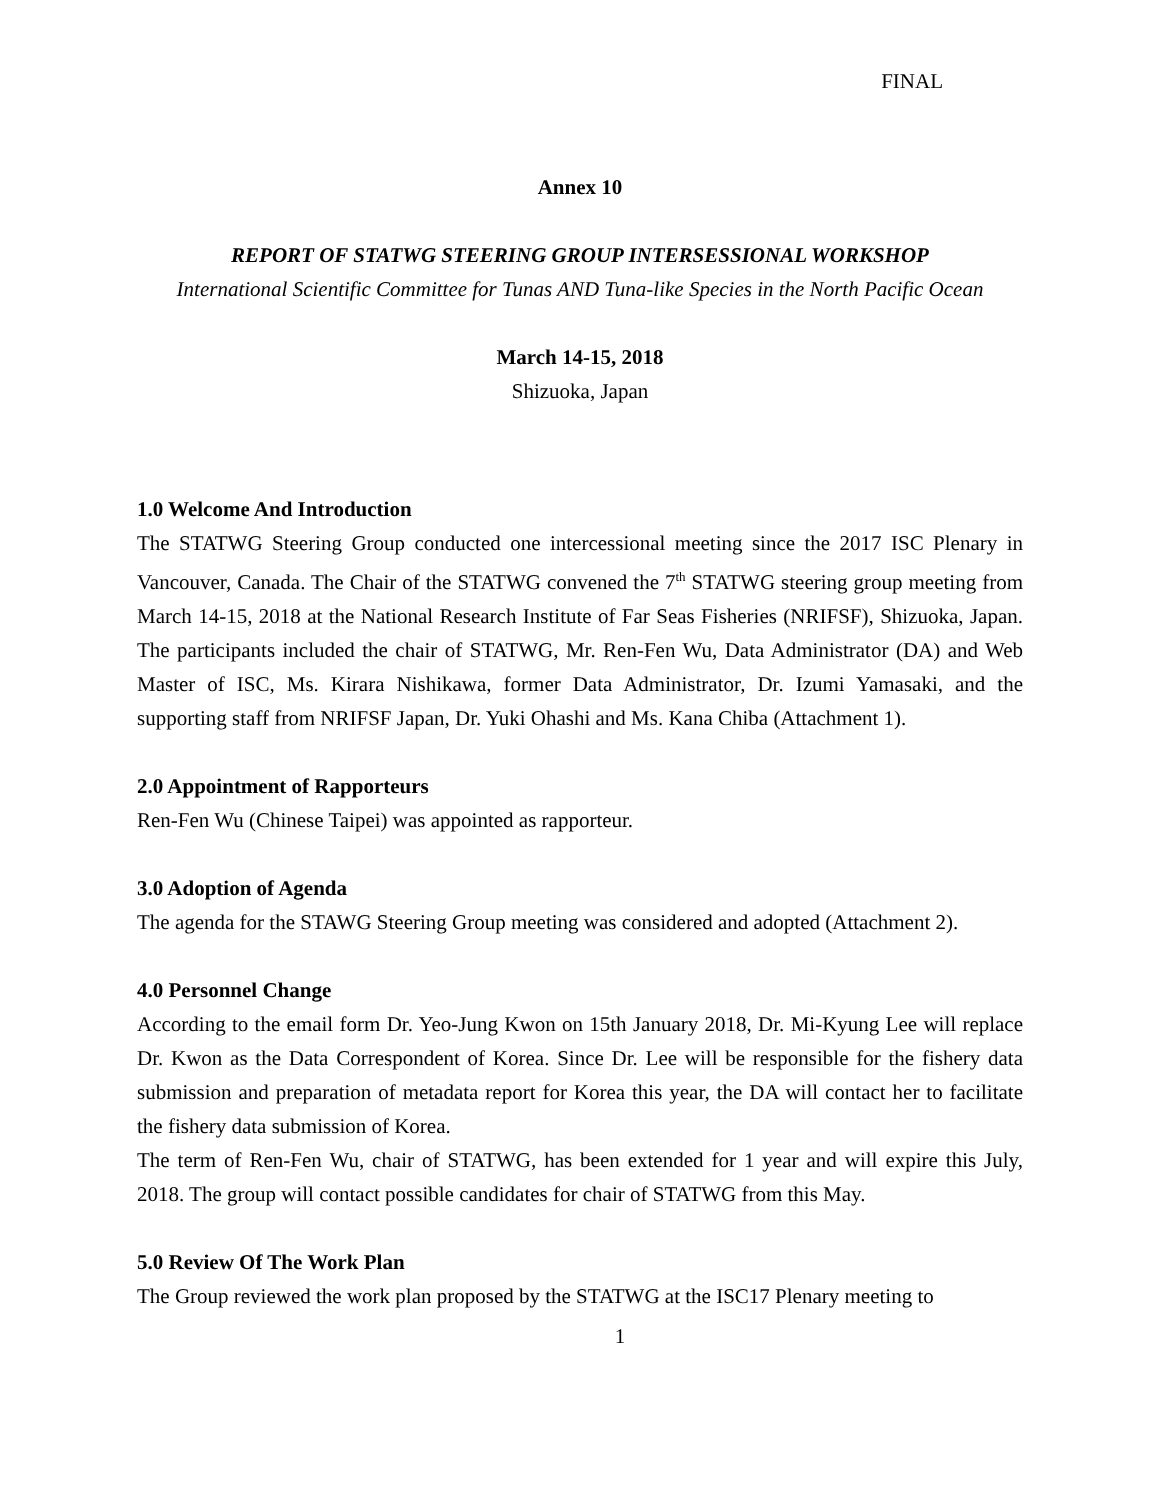FINAL
Annex 10
REPORT OF STATWG STEERING GROUP INTERSESSIONAL WORKSHOP
International Scientific Committee for Tunas AND Tuna-like Species in the North Pacific Ocean
March 14-15, 2018
Shizuoka, Japan
1.0 Welcome And Introduction
The STATWG Steering Group conducted one intercessional meeting since the 2017 ISC Plenary in Vancouver, Canada. The Chair of the STATWG convened the 7<sup>th</sup> STATWG steering group meeting from March 14-15, 2018 at the National Research Institute of Far Seas Fisheries (NRIFSF), Shizuoka, Japan. The participants included the chair of STATWG, Mr. Ren-Fen Wu, Data Administrator (DA) and Web Master of ISC, Ms. Kirara Nishikawa, former Data Administrator, Dr. Izumi Yamasaki, and the supporting staff from NRIFSF Japan, Dr. Yuki Ohashi and Ms. Kana Chiba (Attachment 1).
2.0 Appointment of Rapporteurs
Ren-Fen Wu (Chinese Taipei) was appointed as rapporteur.
3.0 Adoption of Agenda
The agenda for the STAWG Steering Group meeting was considered and adopted (Attachment 2).
4.0 Personnel Change
According to the email form Dr. Yeo-Jung Kwon on 15th January 2018, Dr. Mi-Kyung Lee will replace Dr. Kwon as the Data Correspondent of Korea. Since Dr. Lee will be responsible for the fishery data submission and preparation of metadata report for Korea this year, the DA will contact her to facilitate the fishery data submission of Korea.
The term of Ren-Fen Wu, chair of STATWG, has been extended for 1 year and will expire this July, 2018. The group will contact possible candidates for chair of STATWG from this May.
5.0 Review Of The Work Plan
The Group reviewed the work plan proposed by the STATWG at the ISC17 Plenary meeting to
1